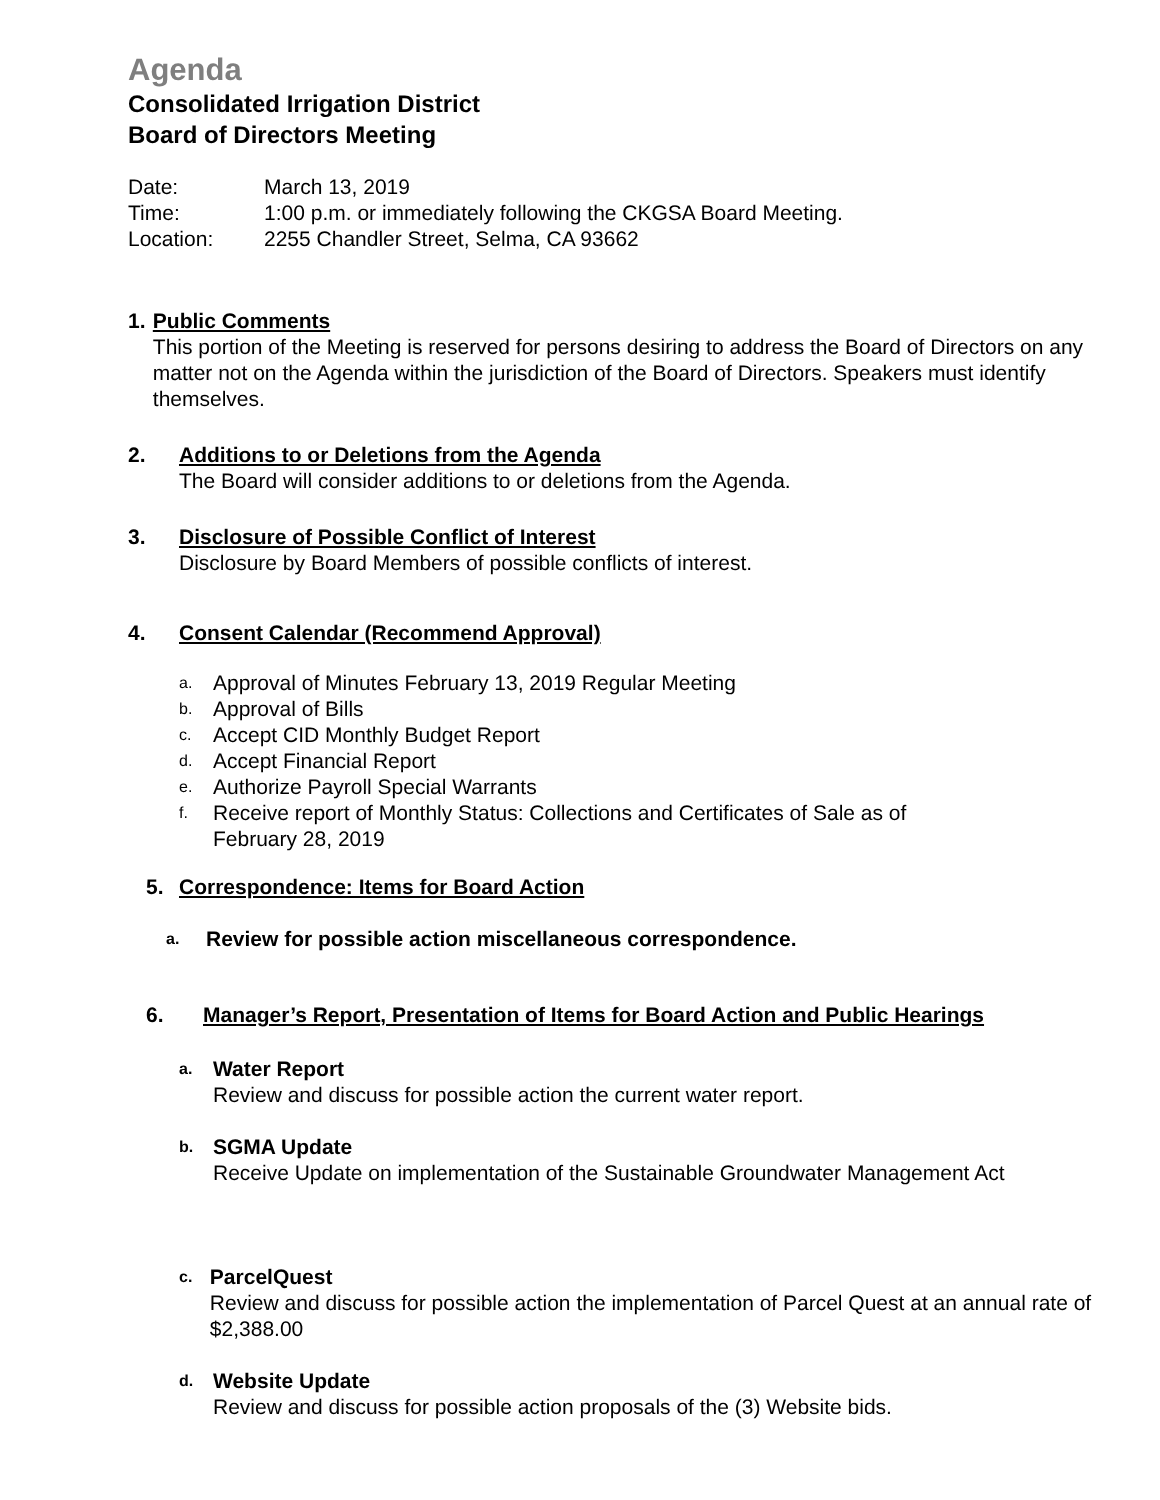Agenda
Consolidated Irrigation District
Board of Directors Meeting
Date: March 13, 2019
Time: 1:00 p.m. or immediately following the CKGSA Board Meeting.
Location: 2255 Chandler Street, Selma, CA 93662
1. Public Comments
This portion of the Meeting is reserved for persons desiring to address the Board of Directors on any matter not on the Agenda within the jurisdiction of the Board of Directors. Speakers must identify themselves.
2. Additions to or Deletions from the Agenda
The Board will consider additions to or deletions from the Agenda.
3. Disclosure of Possible Conflict of Interest
Disclosure by Board Members of possible conflicts of interest.
4. Consent Calendar (Recommend Approval)
a. Approval of Minutes February 13, 2019 Regular Meeting
b. Approval of Bills
c. Accept CID Monthly Budget Report
d. Accept Financial Report
e. Authorize Payroll Special Warrants
f. Receive report of Monthly Status: Collections and Certificates of Sale as of
February 28, 2019
5. Correspondence: Items for Board Action
a. Review for possible action miscellaneous correspondence.
6. Manager’s Report, Presentation of Items for Board Action and Public Hearings
a. Water Report
Review and discuss for possible action the current water report.
b. SGMA Update
Receive Update on implementation of the Sustainable Groundwater Management Act
c. ParcelQuest
Review and discuss for possible action the implementation of Parcel Quest at an annual rate of $2,388.00
d. Website Update
Review and discuss for possible action proposals of the (3) Website bids.